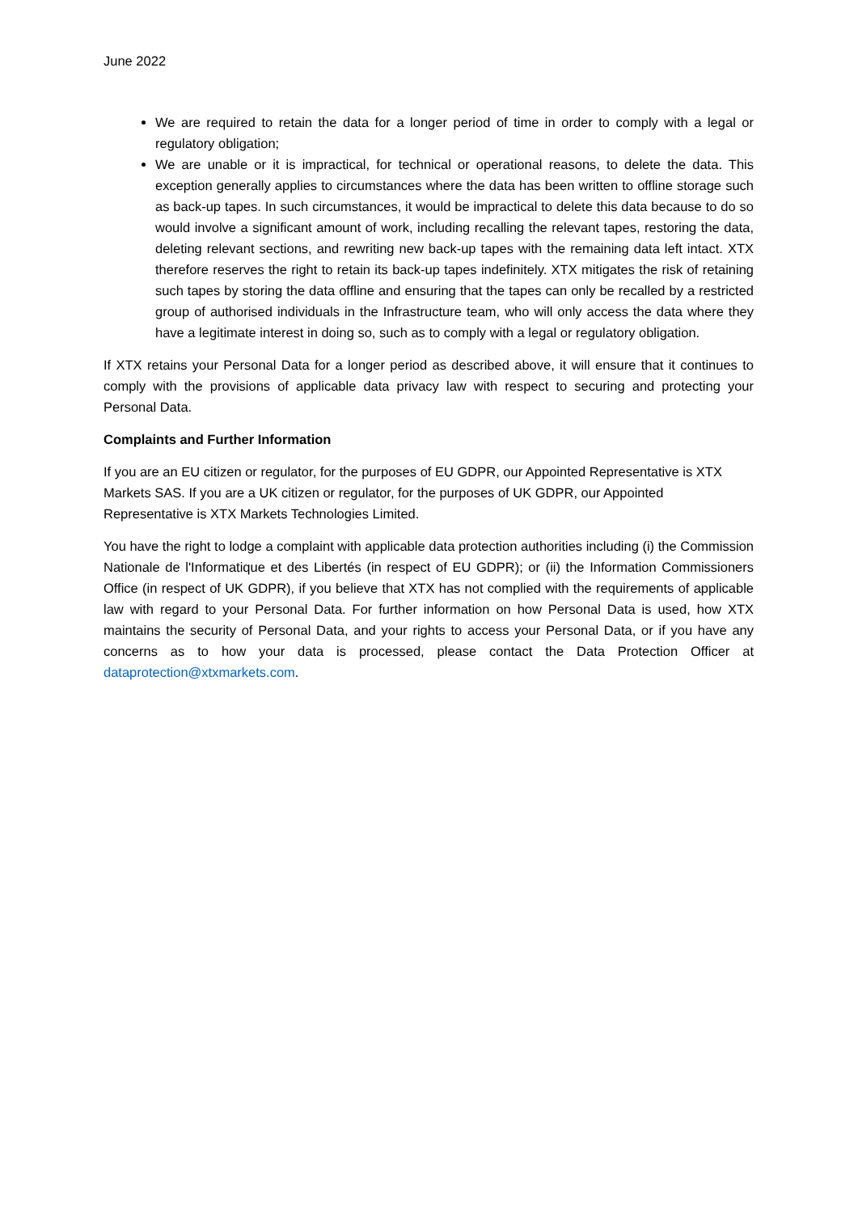June 2022
We are required to retain the data for a longer period of time in order to comply with a legal or regulatory obligation;
We are unable or it is impractical, for technical or operational reasons, to delete the data. This exception generally applies to circumstances where the data has been written to offline storage such as back-up tapes. In such circumstances, it would be impractical to delete this data because to do so would involve a significant amount of work, including recalling the relevant tapes, restoring the data, deleting relevant sections, and rewriting new back-up tapes with the remaining data left intact. XTX therefore reserves the right to retain its back-up tapes indefinitely. XTX mitigates the risk of retaining such tapes by storing the data offline and ensuring that the tapes can only be recalled by a restricted group of authorised individuals in the Infrastructure team, who will only access the data where they have a legitimate interest in doing so, such as to comply with a legal or regulatory obligation.
If XTX retains your Personal Data for a longer period as described above, it will ensure that it continues to comply with the provisions of applicable data privacy law with respect to securing and protecting your Personal Data.
Complaints and Further Information
If you are an EU citizen or regulator, for the purposes of EU GDPR, our Appointed Representative is XTX Markets SAS. If you are a UK citizen or regulator, for the purposes of UK GDPR, our Appointed Representative is XTX Markets Technologies Limited.
You have the right to lodge a complaint with applicable data protection authorities including (i) the Commission Nationale de l'Informatique et des Libertés (in respect of EU GDPR); or (ii) the Information Commissioners Office (in respect of UK GDPR), if you believe that XTX has not complied with the requirements of applicable law with regard to your Personal Data. For further information on how Personal Data is used, how XTX maintains the security of Personal Data, and your rights to access your Personal Data, or if you have any concerns as to how your data is processed, please contact the Data Protection Officer at dataprotection@xtxmarkets.com.